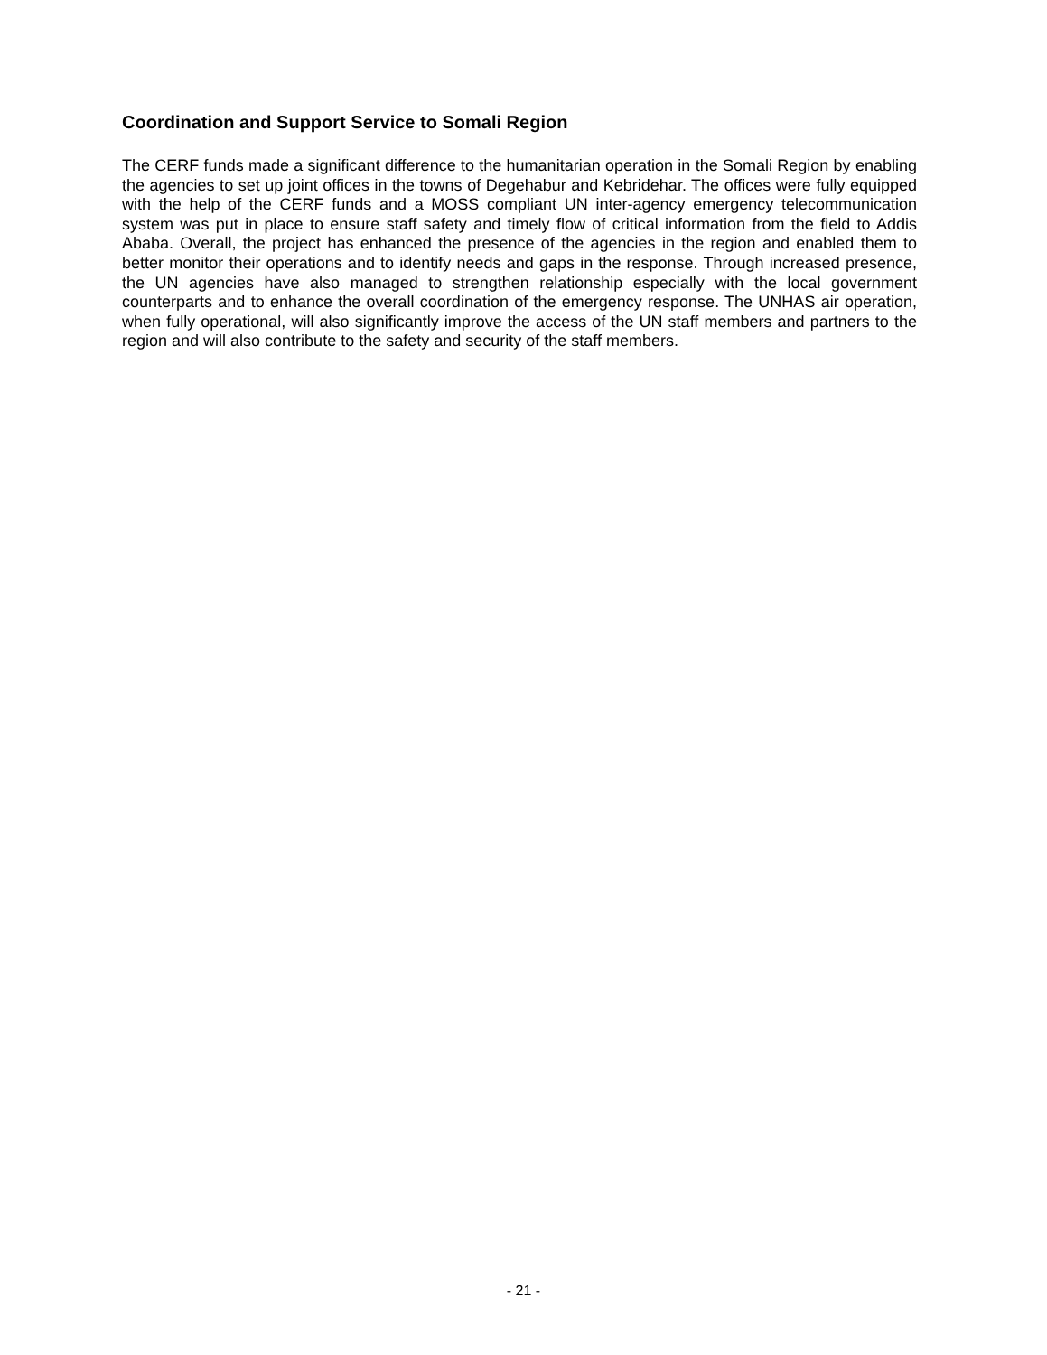Coordination and Support Service to Somali Region
The CERF funds made a significant difference to the humanitarian operation in the Somali Region by enabling the agencies to set up joint offices in the towns of Degehabur and Kebridehar. The offices were fully equipped with the help of the CERF funds and a MOSS compliant UN inter-agency emergency telecommunication system was put in place to ensure staff safety and timely flow of critical information from the field to Addis Ababa. Overall, the project has enhanced the presence of the agencies in the region and enabled them to better monitor their operations and to identify needs and gaps in the response. Through increased presence, the UN agencies have also managed to strengthen relationship especially with the local government counterparts and to enhance the overall coordination of the emergency response. The UNHAS air operation, when fully operational, will also significantly improve the access of the UN staff members and partners to the region and will also contribute to the safety and security of the staff members.
- 21 -